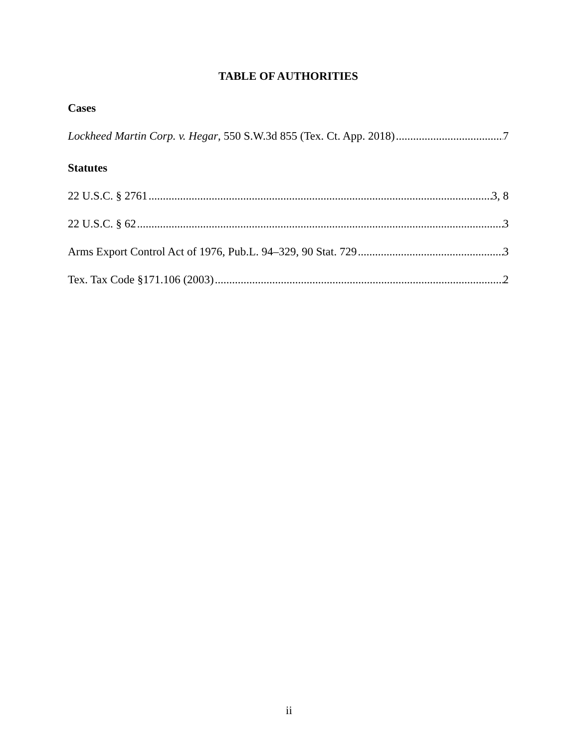TABLE OF AUTHORITIES
Cases
Lockheed Martin Corp. v. Hegar, 550 S.W.3d 855 (Tex. Ct. App. 2018) 7
Statutes
22 U.S.C. § 2761 3, 8
22 U.S.C. § 62 3
Arms Export Control Act of 1976, Pub.L. 94–329, 90 Stat. 729 3
Tex. Tax Code §171.106 (2003) 2
ii